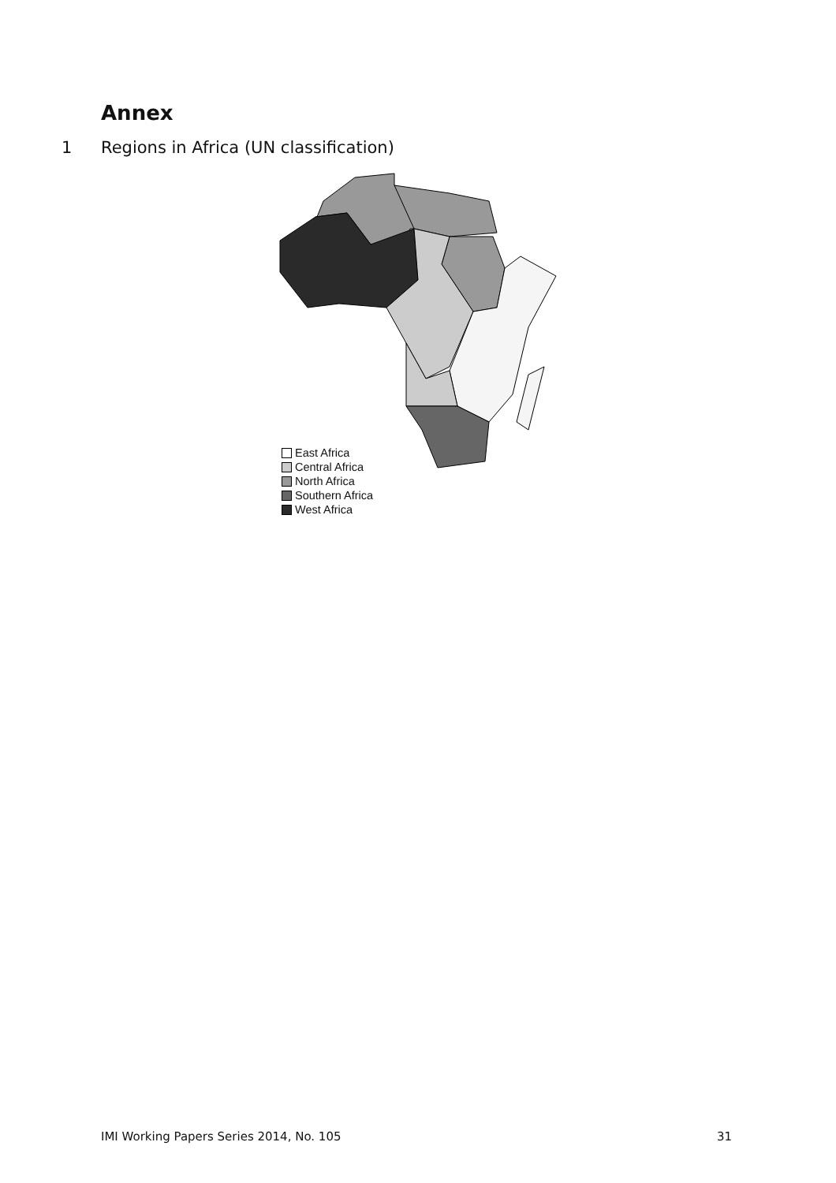Annex
1 Regions in Africa (UN classification)
East Africa
Central Africa
North Africa
Southern Africa
West Africa
IMI Working Papers Series 2014, No. 105 31